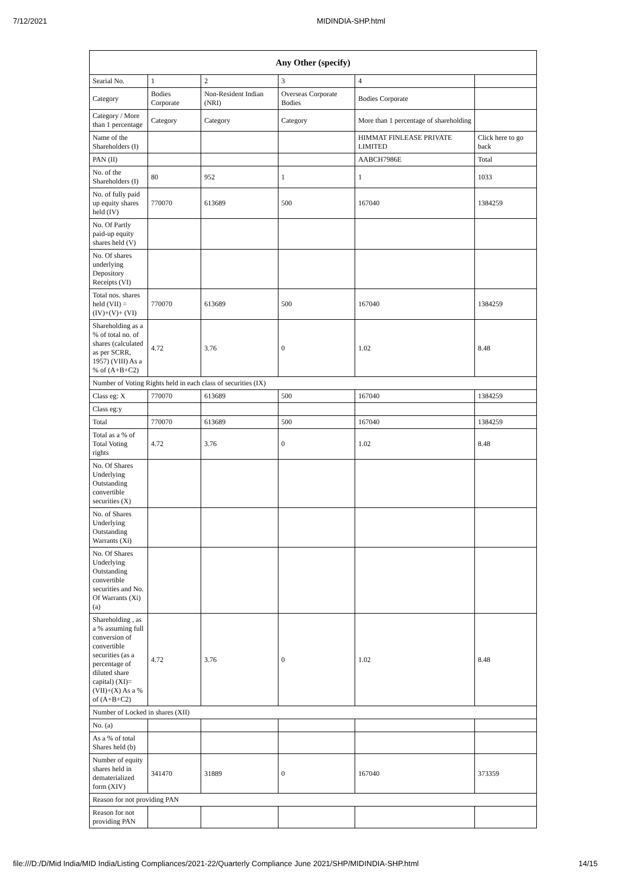7/12/2021 MIDINDIA-SHP.html
| Any Other (specify) | | | | | |
| --- | --- | --- | --- | --- | --- |
| Searial No. | 1 | 2 | 3 | 4 | |
| Category | Bodies Corporate | Non-Resident Indian (NRI) | Overseas Corporate Bodies | Bodies Corporate | |
| Category / More than 1 percentage | Category | Category | Category | More than 1 percentage of shareholding | |
| Name of the Shareholders (I) | | | | HIMMAT FINLEASE PRIVATE LIMITED | Click here to go back |
| PAN (II) | | | | AABCH7986E | Total |
| No. of the Shareholders (I) | 80 | 952 | 1 | 1 | 1033 |
| No. of fully paid up equity shares held (IV) | 770070 | 613689 | 500 | 167040 | 1384259 |
| No. Of Partly paid-up equity shares held (V) | | | | | |
| No. Of shares underlying Depository Receipts (VI) | | | | | |
| Total nos. shares held (VII) = (IV)+(V)+ (VI) | 770070 | 613689 | 500 | 167040 | 1384259 |
| Shareholding as a % of total no. of shares (calculated as per SCRR, 1957) (VIII) As a % of (A+B+C2) | 4.72 | 3.76 | 0 | 1.02 | 8.48 |
| Number of Voting Rights held in each class of securities (IX) | | | | | |
| Class eg: X | 770070 | 613689 | 500 | 167040 | 1384259 |
| Class eg:y | | | | | |
| Total | 770070 | 613689 | 500 | 167040 | 1384259 |
| Total as a % of Total Voting rights | 4.72 | 3.76 | 0 | 1.02 | 8.48 |
| No. Of Shares Underlying Outstanding convertible securities (X) | | | | | |
| No. of Shares Underlying Outstanding Warrants (Xi) | | | | | |
| No. Of Shares Underlying Outstanding convertible securities and No. Of Warrants (Xi) (a) | | | | | |
| Shareholding , as a % assuming full conversion of convertible securities (as a percentage of diluted share capital) (XI)= (VII)+(X) As a % of (A+B+C2) | 4.72 | 3.76 | 0 | 1.02 | 8.48 |
| Number of Locked in shares (XII) | | | | | |
| No. (a) | | | | | |
| As a % of total Shares held (b) | | | | | |
| Number of equity shares held in dematerialized form (XIV) | 341470 | 31889 | 0 | 167040 | 373359 |
| Reason for not providing PAN | | | | | |
| Reason for not providing PAN | | | | | |
file:///D:/D/Mid India/MID India/Listing Compliances/2021-22/Quarterly Compliance June 2021/SHP/MIDINDIA-SHP.html 14/15